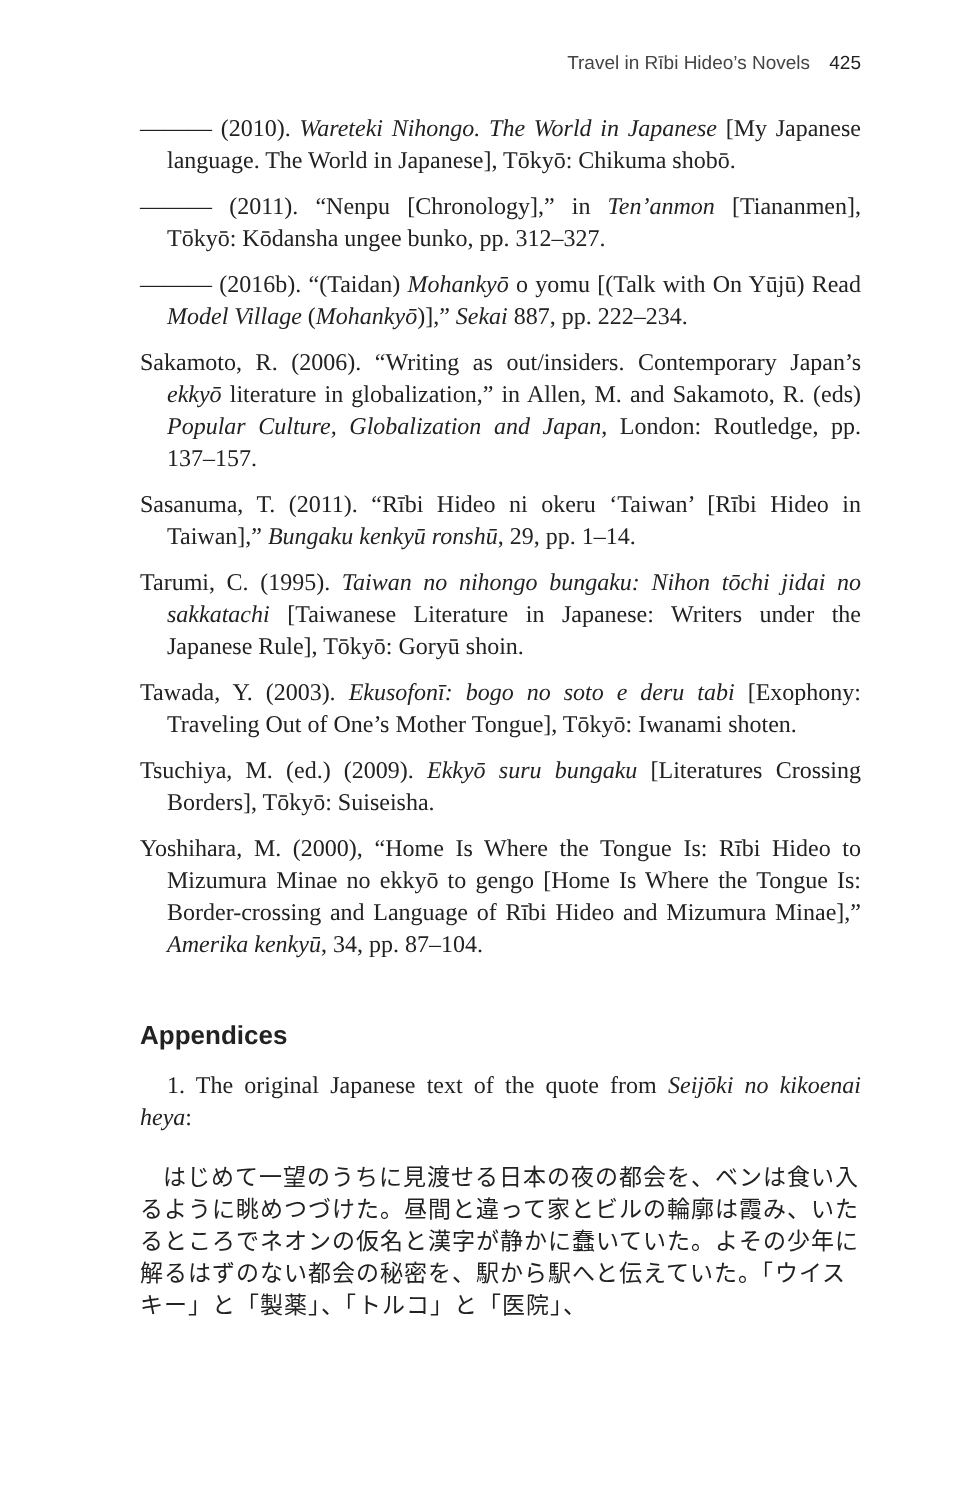Travel in Rībi Hideo’s Novels 425
——— (2010). Wareteki Nihongo. The World in Japanese [My Japanese language. The World in Japanese], Tōkyō: Chikuma shobō.
——— (2011). “Nenpu [Chronology],” in Ten’anmon [Tiananmen], Tōkyō: Kōdansha ungee bunko, pp. 312–327.
——— (2016b). “(Taidan) Mohankyō o yomu [(Talk with On Yūjū) Read Model Village (Mohankyō)],” Sekai 887, pp. 222–234.
Sakamoto, R. (2006). “Writing as out/insiders. Contemporary Japan’s ekkyō literature in globalization,” in Allen, M. and Sakamoto, R. (eds) Popular Culture, Globalization and Japan, London: Routledge, pp. 137–157.
Sasanuma, T. (2011). “Rībi Hideo ni okeru ‘Taiwan’ [Rībi Hideo in Taiwan],” Bungaku kenkyū ronshū, 29, pp. 1–14.
Tarumi, C. (1995). Taiwan no nihongo bungaku: Nihon tōchi jidai no sakkatachi [Taiwanese Literature in Japanese: Writers under the Japanese Rule], Tōkyō: Goryū shoin.
Tawada, Y. (2003). Ekusofonī: bogo no soto e deru tabi [Exophony: Traveling Out of One’s Mother Tongue], Tōkyō: Iwanami shoten.
Tsuchiya, M. (ed.) (2009). Ekkyō suru bungaku [Literatures Crossing Borders], Tōkyō: Suiseisha.
Yoshihara, M. (2000), “Home Is Where the Tongue Is: Rībi Hideo to Mizumura Minae no ekkyō to gengo [Home Is Where the Tongue Is: Border-crossing and Language of Rībi Hideo and Mizumura Minae],” Amerika kenkyū, 34, pp. 87–104.
Appendices
1. The original Japanese text of the quote from Seijōki no kikoenai heya:
はじめて一望のうちに見渡せる日本の夜の都会を、ベンは食い入るように眺めつづけた。昼間と違って家とビルの輪廓は霞み、いたるところでネオンの仮名と漢字が静かに蠢いていた。よその少年に解るはずのない都会の秘密を、駅から駅へと伝えていた。「ウイスキー」と「製薬」、「トルコ」と「医院」、